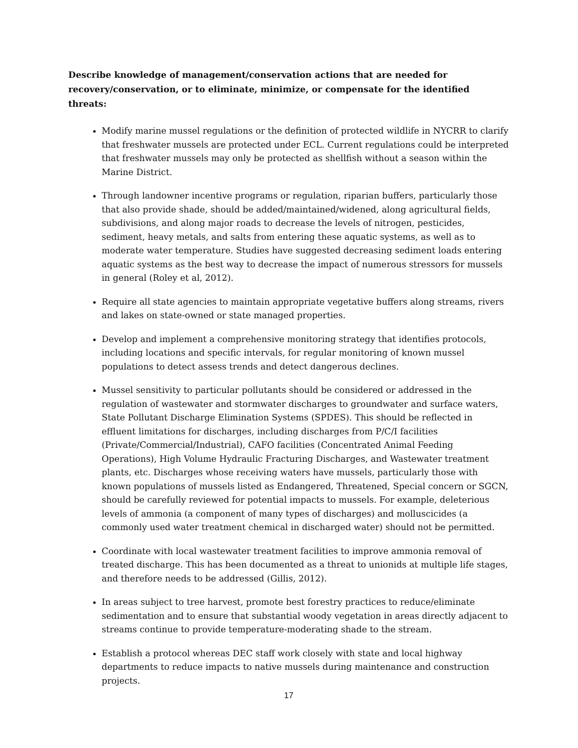Describe knowledge of management/conservation actions that are needed for recovery/conservation, or to eliminate, minimize, or compensate for the identified threats:
Modify marine mussel regulations or the definition of protected wildlife in NYCRR to clarify that freshwater mussels are protected under ECL. Current regulations could be interpreted that freshwater mussels may only be protected as shellfish without a season within the Marine District.
Through landowner incentive programs or regulation, riparian buffers, particularly those that also provide shade, should be added/maintained/widened, along agricultural fields, subdivisions, and along major roads to decrease the levels of nitrogen, pesticides, sediment, heavy metals, and salts from entering these aquatic systems, as well as to moderate water temperature. Studies have suggested decreasing sediment loads entering aquatic systems as the best way to decrease the impact of numerous stressors for mussels in general (Roley et al, 2012).
Require all state agencies to maintain appropriate vegetative buffers along streams, rivers and lakes on state-owned or state managed properties.
Develop and implement a comprehensive monitoring strategy that identifies protocols, including locations and specific intervals, for regular monitoring of known mussel populations to detect assess trends and detect dangerous declines.
Mussel sensitivity to particular pollutants should be considered or addressed in the regulation of wastewater and stormwater discharges to groundwater and surface waters, State Pollutant Discharge Elimination Systems (SPDES). This should be reflected in effluent limitations for discharges, including discharges from P/C/I facilities (Private/Commercial/Industrial), CAFO facilities (Concentrated Animal Feeding Operations), High Volume Hydraulic Fracturing Discharges, and Wastewater treatment plants, etc. Discharges whose receiving waters have mussels, particularly those with known populations of mussels listed as Endangered, Threatened, Special concern or SGCN, should be carefully reviewed for potential impacts to mussels. For example, deleterious levels of ammonia (a component of many types of discharges) and molluscicides (a commonly used water treatment chemical in discharged water) should not be permitted.
Coordinate with local wastewater treatment facilities to improve ammonia removal of treated discharge. This has been documented as a threat to unionids at multiple life stages, and therefore needs to be addressed (Gillis, 2012).
In areas subject to tree harvest, promote best forestry practices to reduce/eliminate sedimentation and to ensure that substantial woody vegetation in areas directly adjacent to streams continue to provide temperature-moderating shade to the stream.
Establish a protocol whereas DEC staff work closely with state and local highway departments to reduce impacts to native mussels during maintenance and construction projects.
17